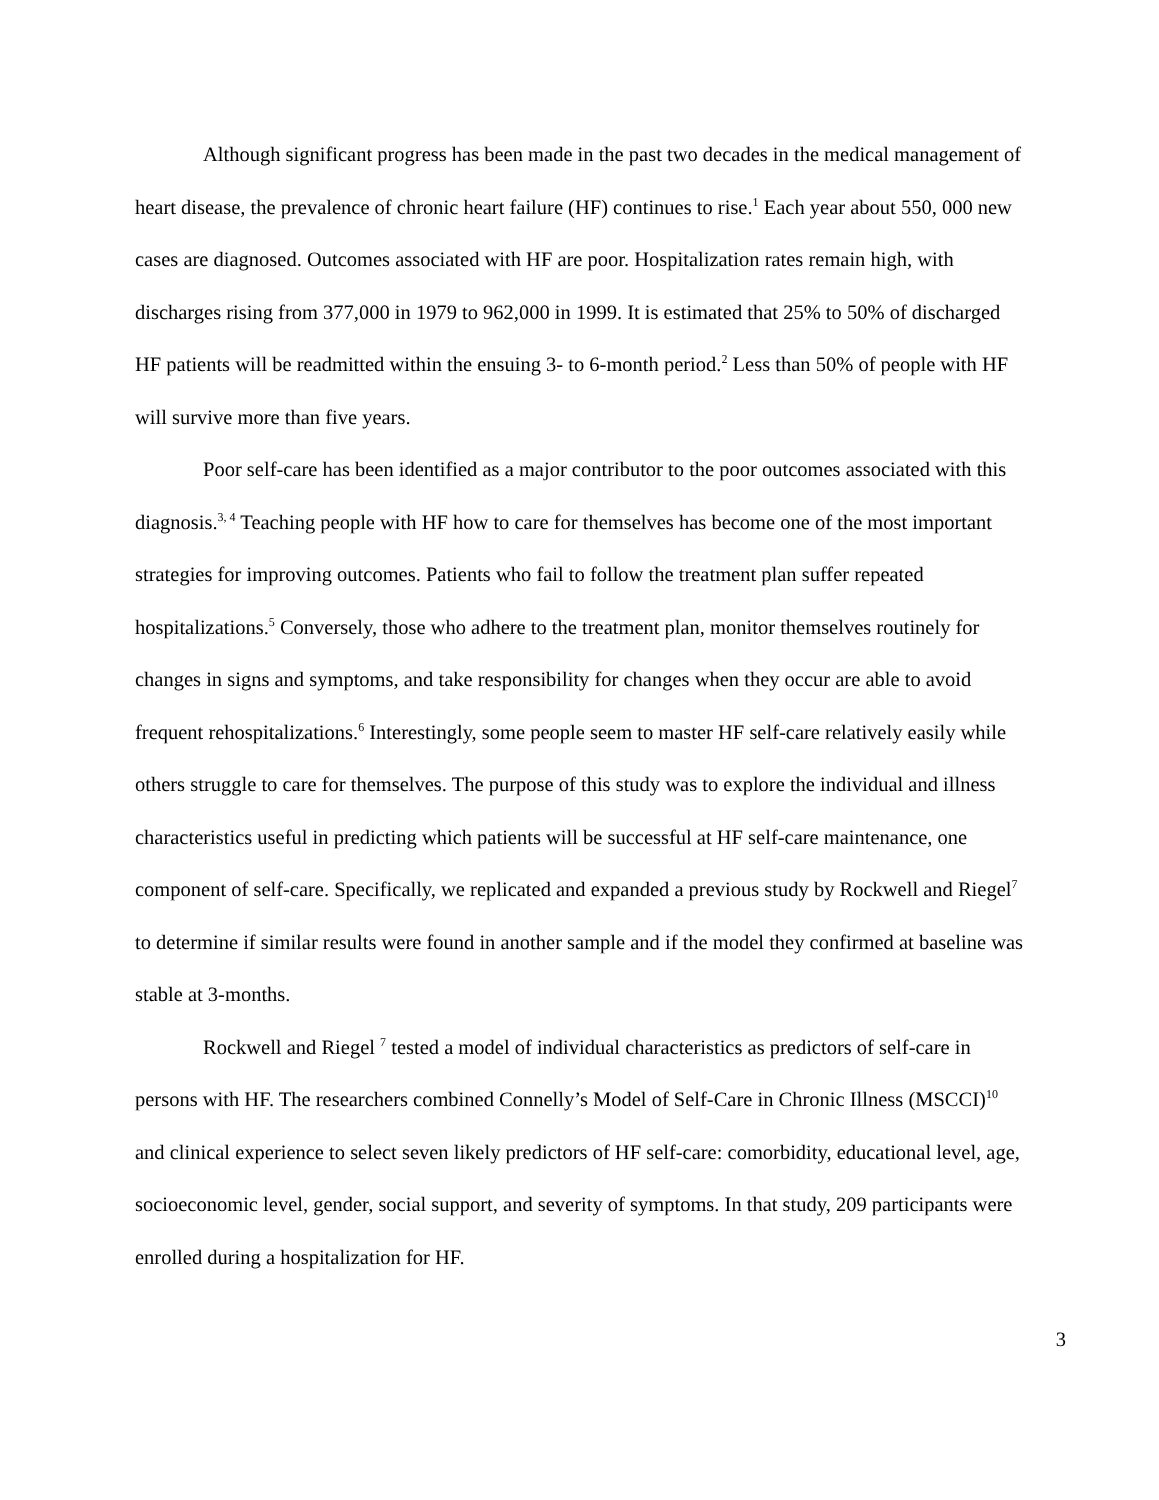Although significant progress has been made in the past two decades in the medical management of heart disease, the prevalence of chronic heart failure (HF) continues to rise.<sup>1</sup> Each year about 550, 000 new cases are diagnosed. Outcomes associated with HF are poor. Hospitalization rates remain high, with discharges rising from 377,000 in 1979 to 962,000 in 1999. It is estimated that 25% to 50% of discharged HF patients will be readmitted within the ensuing 3- to 6-month period.<sup>2</sup> Less than 50% of people with HF will survive more than five years.
Poor self-care has been identified as a major contributor to the poor outcomes associated with this diagnosis.<sup>3, 4</sup> Teaching people with HF how to care for themselves has become one of the most important strategies for improving outcomes. Patients who fail to follow the treatment plan suffer repeated hospitalizations.<sup>5</sup> Conversely, those who adhere to the treatment plan, monitor themselves routinely for changes in signs and symptoms, and take responsibility for changes when they occur are able to avoid frequent rehospitalizations.<sup>6</sup> Interestingly, some people seem to master HF self-care relatively easily while others struggle to care for themselves. The purpose of this study was to explore the individual and illness characteristics useful in predicting which patients will be successful at HF self-care maintenance, one component of self-care. Specifically, we replicated and expanded a previous study by Rockwell and Riegel<sup>7</sup> to determine if similar results were found in another sample and if the model they confirmed at baseline was stable at 3-months.
Rockwell and Riegel <sup>7</sup> tested a model of individual characteristics as predictors of self-care in persons with HF. The researchers combined Connelly’s Model of Self-Care in Chronic Illness (MSCCI)<sup>10</sup> and clinical experience to select seven likely predictors of HF self-care: comorbidity, educational level, age, socioeconomic level, gender, social support, and severity of symptoms. In that study, 209 participants were enrolled during a hospitalization for HF.
3